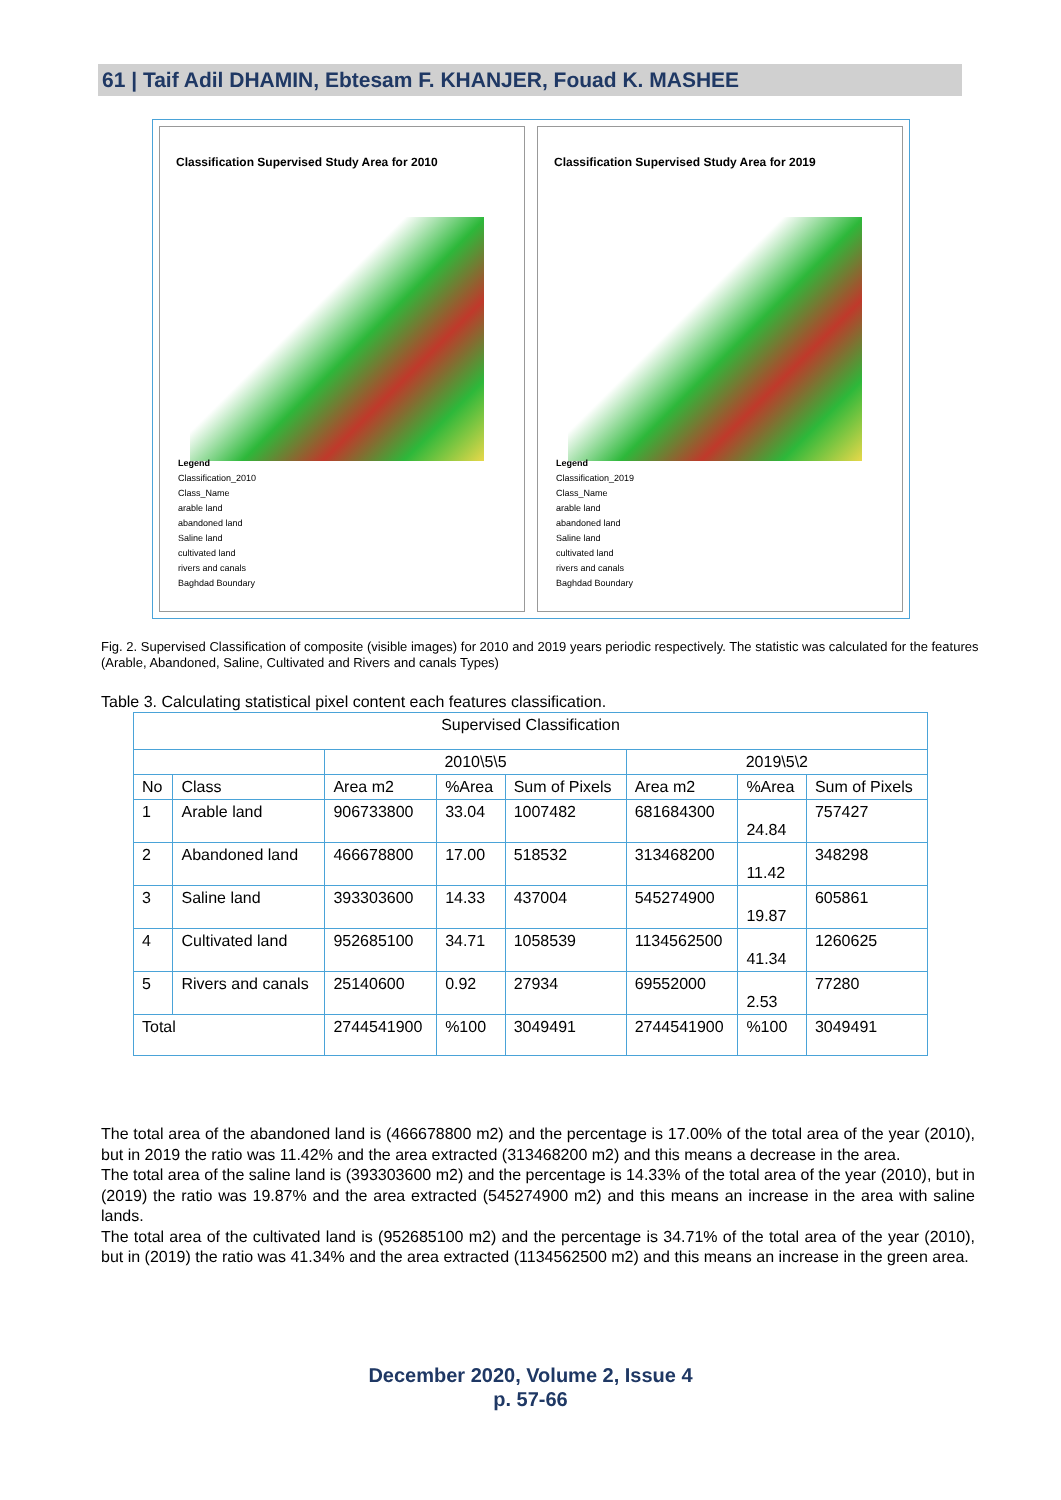61 | Taif Adil DHAMIN, Ebtesam F. KHANJER, Fouad K. MASHEE
Classification Supervised Study Area for 2010
Legend
Classification_2010
Class_Name
arable land
abandoned land
Saline land
cultivated land
rivers and canals
Baghdad Boundary
Classification Supervised Study Area for 2019
Legend
Classification_2019
Class_Name
arable land
abandoned land
Saline land
cultivated land
rivers and canals
Baghdad Boundary
Fig. 2. Supervised Classification of composite (visible images) for 2010 and 2019 years periodic respectively. The statistic was calculated for the features (Arable, Abandoned, Saline, Cultivated and Rivers and canals Types)
Table 3. Calculating statistical pixel content each features classification.
| Supervised Classification | | | | | | | |
| --- | --- | --- | --- | --- | --- | --- | --- |
| | | 2010\5\5 | | | 2019\5\2 | | |
| No | Class | Area m2 | %Area | Sum of Pixels | Area m2 | %Area | Sum of Pixels |
| 1 | Arable land | 906733800 | 33.04 | 1007482 | 681684300 | 24.84 | 757427 |
| 2 | Abandoned land | 466678800 | 17.00 | 518532 | 313468200 | 11.42 | 348298 |
| 3 | Saline land | 393303600 | 14.33 | 437004 | 545274900 | 19.87 | 605861 |
| 4 | Cultivated land | 952685100 | 34.71 | 1058539 | 1134562500 | 41.34 | 1260625 |
| 5 | Rivers and canals | 25140600 | 0.92 | 27934 | 69552000 | 2.53 | 77280 |
| Total | | 2744541900 | %100 | 3049491 | 2744541900 | %100 | 3049491 |
The total area of the abandoned land is (466678800 m2) and the percentage is 17.00% of the total area of the year (2010), but in 2019 the ratio was 11.42% and the area extracted (313468200 m2) and this means a decrease in the area.
The total area of the saline land is (393303600 m2) and the percentage is 14.33% of the total area of the year (2010), but in (2019) the ratio was 19.87% and the area extracted (545274900 m2) and this means an increase in the area with saline lands.
The total area of the cultivated land is (952685100 m2) and the percentage is 34.71% of the total area of the year (2010), but in (2019) the ratio was 41.34% and the area extracted (1134562500 m2) and this means an increase in the green area.
December 2020, Volume 2, Issue 4
p. 57-66